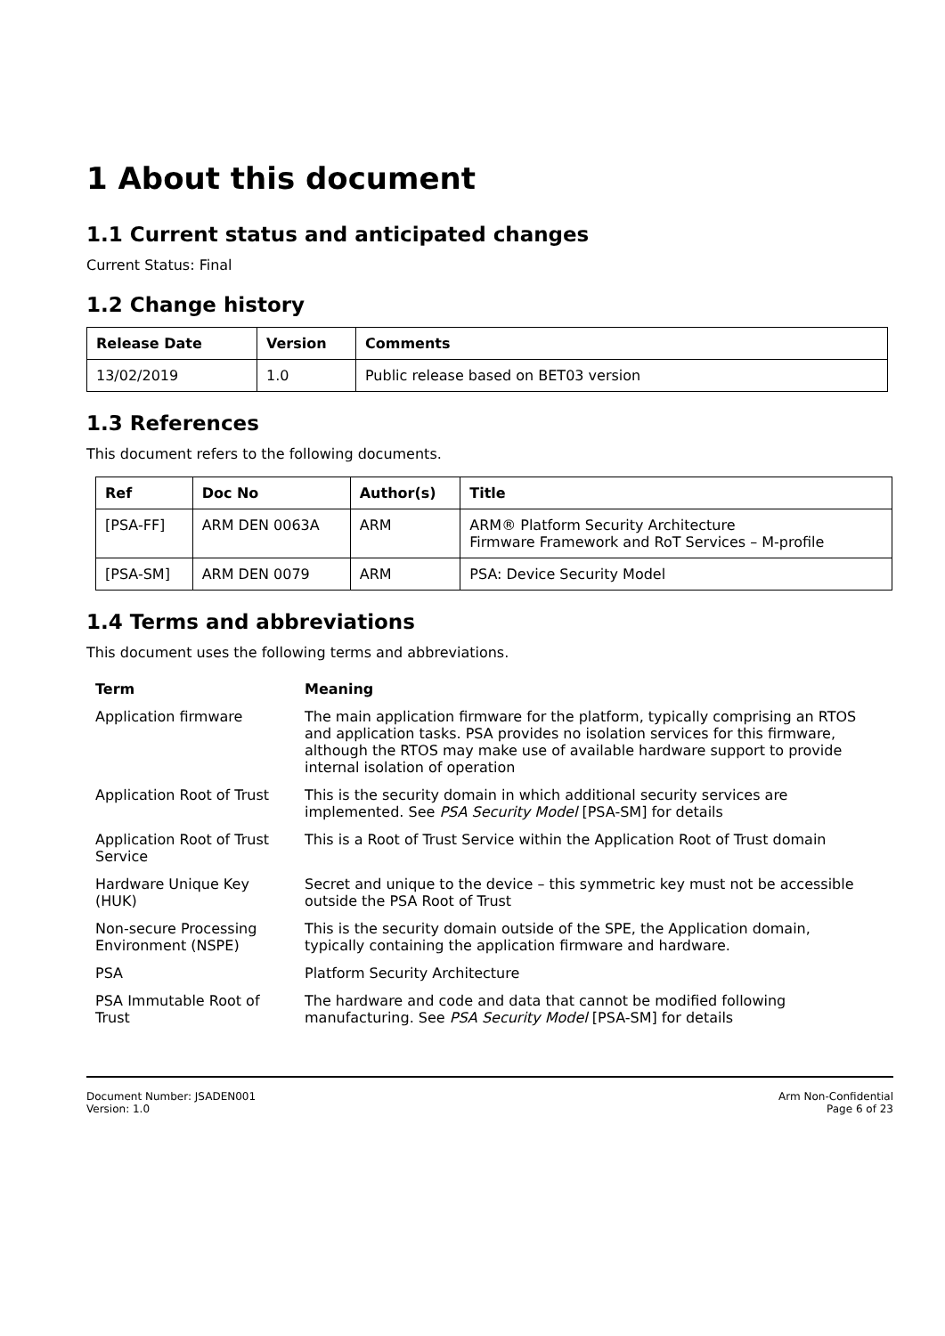1 About this document
1.1 Current status and anticipated changes
Current Status: Final
1.2 Change history
| Release Date | Version | Comments |
| --- | --- | --- |
| 13/02/2019 | 1.0 | Public release based on BET03 version |
1.3 References
This document refers to the following documents.
| Ref | Doc No | Author(s) | Title |
| --- | --- | --- | --- |
| [PSA-FF] | ARM DEN 0063A | ARM | ARM® Platform Security Architecture Firmware Framework and RoT Services – M-profile |
| [PSA-SM] | ARM DEN 0079 | ARM | PSA: Device Security Model |
1.4 Terms and abbreviations
This document uses the following terms and abbreviations.
| Term | Meaning |
| --- | --- |
| Application firmware | The main application firmware for the platform, typically comprising an RTOS and application tasks. PSA provides no isolation services for this firmware, although the RTOS may make use of available hardware support to provide internal isolation of operation |
| Application Root of Trust | This is the security domain in which additional security services are implemented. See PSA Security Model [PSA-SM] for details |
| Application Root of Trust Service | This is a Root of Trust Service within the Application Root of Trust domain |
| Hardware Unique Key (HUK) | Secret and unique to the device – this symmetric key must not be accessible outside the PSA Root of Trust |
| Non-secure Processing Environment (NSPE) | This is the security domain outside of the SPE, the Application domain, typically containing the application firmware and hardware. |
| PSA | Platform Security Architecture |
| PSA Immutable Root of Trust | The hardware and code and data that cannot be modified following manufacturing. See PSA Security Model [PSA-SM] for details |
Document Number: JSADEN001
Version: 1.0
Arm Non-Confidential
Page 6 of 23